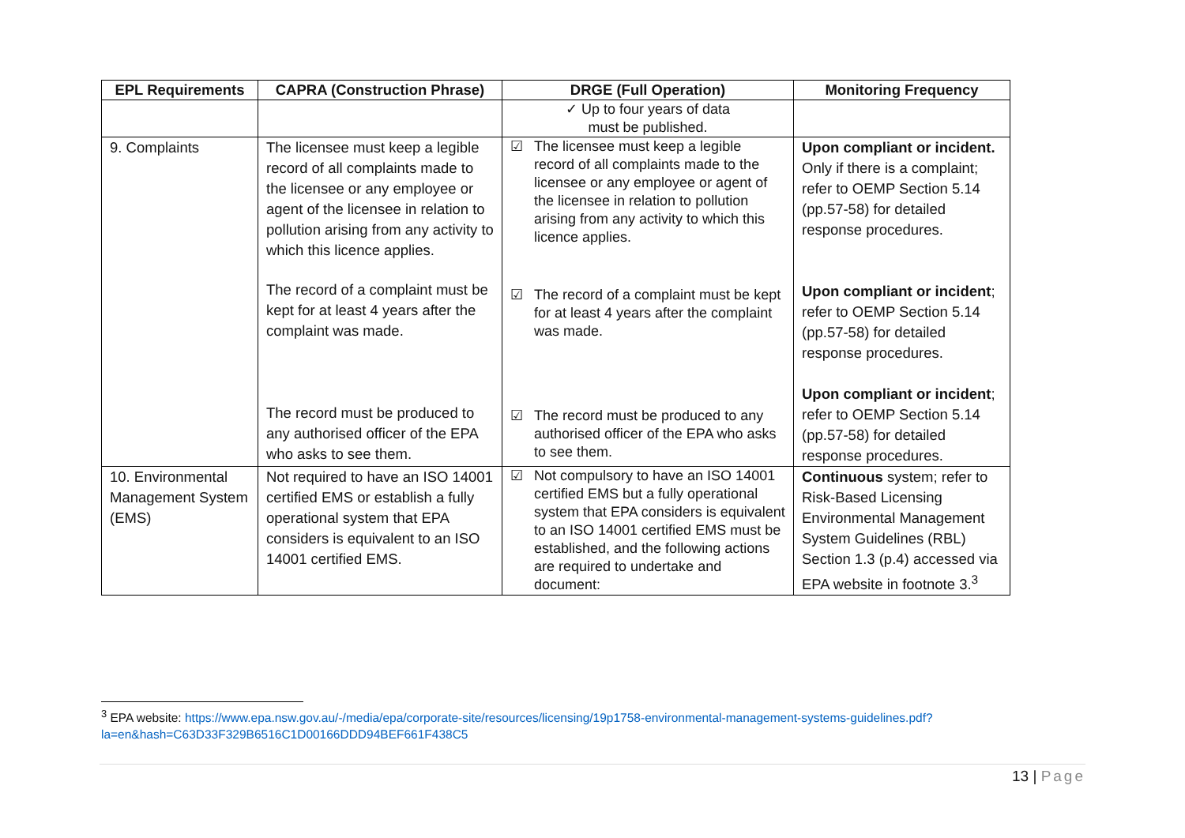| EPL Requirements | CAPRA (Construction Phrase) | DRGE (Full Operation) | Monitoring Frequency |
| --- | --- | --- | --- |
| | | ✓ Up to four years of data must be published. | |
| 9. Complaints | The licensee must keep a legible record of all complaints made to the licensee or any employee or agent of the licensee in relation to pollution arising from any activity to which this licence applies. The record of a complaint must be kept for at least 4 years after the complaint was made. The record must be produced to any authorised officer of the EPA who asks to see them. | ☑ The licensee must keep a legible record of all complaints made to the licensee or any employee or agent of the licensee in relation to pollution arising from any activity to which this licence applies. ☑ The record of a complaint must be kept for at least 4 years after the complaint was made. ☑ The record must be produced to any authorised officer of the EPA who asks to see them. | Upon compliant or incident. Only if there is a complaint; refer to OEMP Section 5.14 (pp.57-58) for detailed response procedures. Upon compliant or incident ; refer to OEMP Section 5.14 (pp.57-58) for detailed response procedures. Upon compliant or incident ; refer to OEMP Section 5.14 (pp.57-58) for detailed response procedures. |
| 10. Environmental Management System (EMS) | Not required to have an ISO 14001 certified EMS or establish a fully operational system that EPA considers is equivalent to an ISO 14001 certified EMS. | ☑ Not compulsory to have an ISO 14001 certified EMS but a fully operational system that EPA considers is equivalent to an ISO 14001 certified EMS must be established, and the following actions are required to undertake and document: | Continuous system; refer to Risk-Based Licensing Environmental Management System Guidelines (RBL) Section 1.3 (p.4) accessed via EPA website in footnote 3.<sup>3</sup> |
<sup>3</sup> EPA website: https://www.epa.nsw.gov.au/-/media/epa/corporate-site/resources/licensing/19p1758-environmental-management-systems-guidelines.pdf?la=en&hash=C63D33F329B6516C1D00166DDD94BEF661F438C5
13 | Page